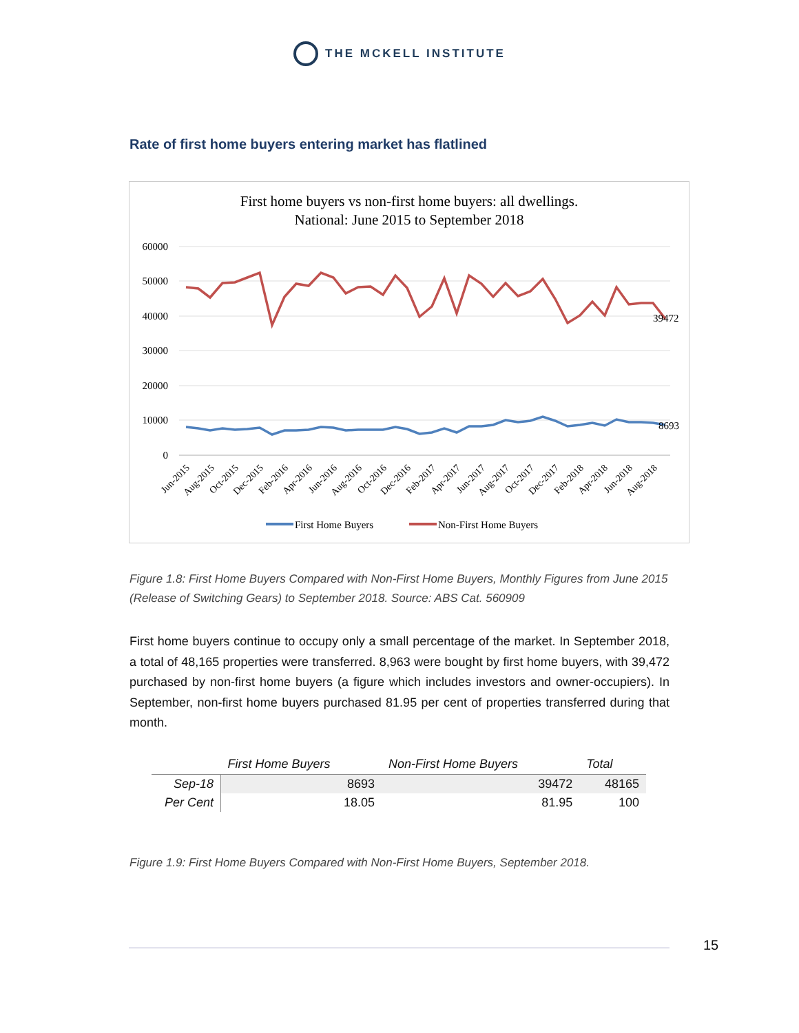THE MCKELL INSTITUTE
Rate of first home buyers entering market has flatlined
First home buyers vs non-first home buyers: all dwellings.
National: June 2015 to September 2018
60000
50000
40000
30000
20000
10000
0
39472
8693
Jun-2015
Aug-2015
Oct-2015
Dec-2015
Feb-2016
Apr-2016
Jun-2016
Aug-2016
Oct-2016
Dec-2016
Feb-2017
Apr-2017
Jun-2017
Aug-2017
Oct-2017
Dec-2017
Feb-2018
Apr-2018
Jun-2018
Aug-2018
First Home Buyers
Non-First Home Buyers
Figure 1.8: First Home Buyers Compared with Non-First Home Buyers, Monthly Figures from June 2015 (Release of Switching Gears) to September 2018. Source: ABS Cat. 560909
First home buyers continue to occupy only a small percentage of the market. In September 2018, a total of 48,165 properties were transferred. 8,963 were bought by first home buyers, with 39,472 purchased by non-first home buyers (a figure which includes investors and owner-occupiers). In September, non-first home buyers purchased 81.95 per cent of properties transferred during that month.
| | First Home Buyers | Non-First Home Buyers | Total |
| --- | --- | --- | --- |
| Sep-18 | 8693 | 39472 | 48165 |
| Per Cent | 18.05 | 81.95 | 100 |
Figure 1.9: First Home Buyers Compared with Non-First Home Buyers, September 2018.
15